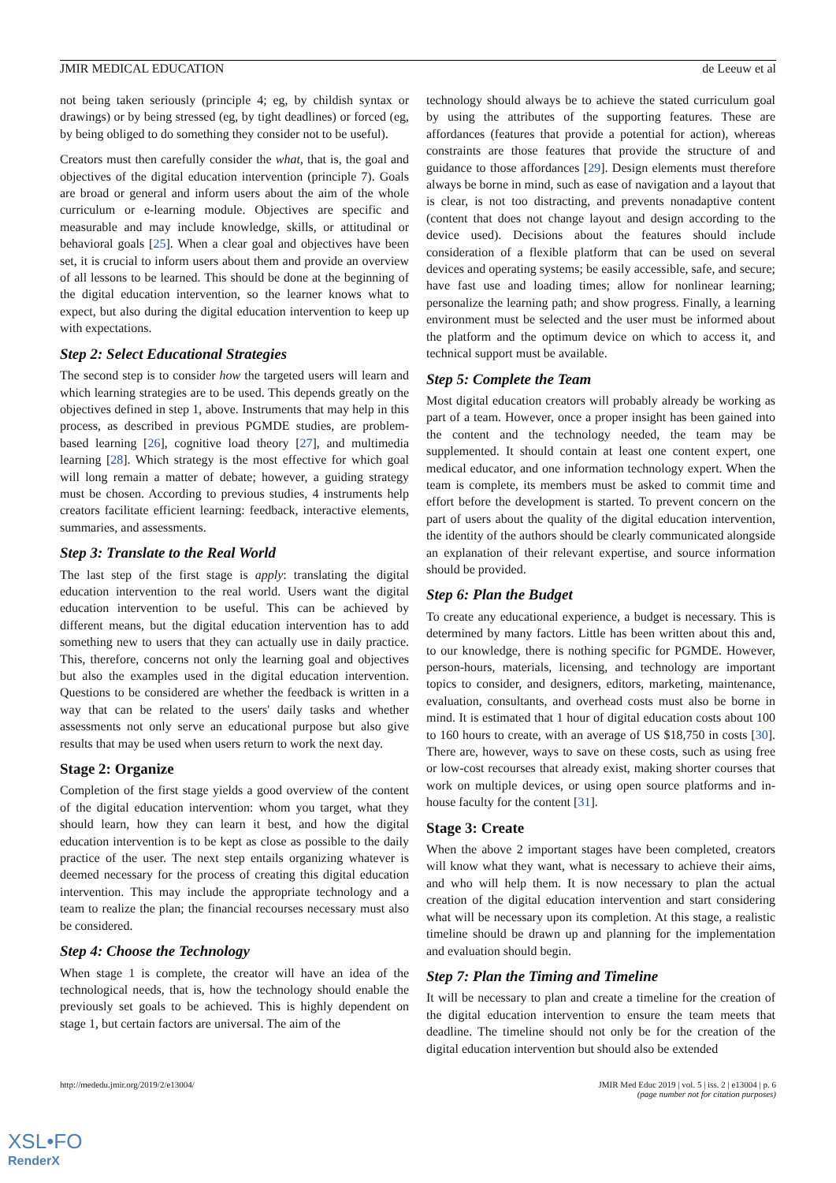JMIR MEDICAL EDUCATION de Leeuw et al
not being taken seriously (principle 4; eg, by childish syntax or drawings) or by being stressed (eg, by tight deadlines) or forced (eg, by being obliged to do something they consider not to be useful).
Creators must then carefully consider the what, that is, the goal and objectives of the digital education intervention (principle 7). Goals are broad or general and inform users about the aim of the whole curriculum or e-learning module. Objectives are specific and measurable and may include knowledge, skills, or attitudinal or behavioral goals [25]. When a clear goal and objectives have been set, it is crucial to inform users about them and provide an overview of all lessons to be learned. This should be done at the beginning of the digital education intervention, so the learner knows what to expect, but also during the digital education intervention to keep up with expectations.
Step 2: Select Educational Strategies
The second step is to consider how the targeted users will learn and which learning strategies are to be used. This depends greatly on the objectives defined in step 1, above. Instruments that may help in this process, as described in previous PGMDE studies, are problem-based learning [26], cognitive load theory [27], and multimedia learning [28]. Which strategy is the most effective for which goal will long remain a matter of debate; however, a guiding strategy must be chosen. According to previous studies, 4 instruments help creators facilitate efficient learning: feedback, interactive elements, summaries, and assessments.
Step 3: Translate to the Real World
The last step of the first stage is apply: translating the digital education intervention to the real world. Users want the digital education intervention to be useful. This can be achieved by different means, but the digital education intervention has to add something new to users that they can actually use in daily practice. This, therefore, concerns not only the learning goal and objectives but also the examples used in the digital education intervention. Questions to be considered are whether the feedback is written in a way that can be related to the users' daily tasks and whether assessments not only serve an educational purpose but also give results that may be used when users return to work the next day.
Stage 2: Organize
Completion of the first stage yields a good overview of the content of the digital education intervention: whom you target, what they should learn, how they can learn it best, and how the digital education intervention is to be kept as close as possible to the daily practice of the user. The next step entails organizing whatever is deemed necessary for the process of creating this digital education intervention. This may include the appropriate technology and a team to realize the plan; the financial recourses necessary must also be considered.
Step 4: Choose the Technology
When stage 1 is complete, the creator will have an idea of the technological needs, that is, how the technology should enable the previously set goals to be achieved. This is highly dependent on stage 1, but certain factors are universal. The aim of the
technology should always be to achieve the stated curriculum goal by using the attributes of the supporting features. These are affordances (features that provide a potential for action), whereas constraints are those features that provide the structure of and guidance to those affordances [29]. Design elements must therefore always be borne in mind, such as ease of navigation and a layout that is clear, is not too distracting, and prevents nonadaptive content (content that does not change layout and design according to the device used). Decisions about the features should include consideration of a flexible platform that can be used on several devices and operating systems; be easily accessible, safe, and secure; have fast use and loading times; allow for nonlinear learning; personalize the learning path; and show progress. Finally, a learning environment must be selected and the user must be informed about the platform and the optimum device on which to access it, and technical support must be available.
Step 5: Complete the Team
Most digital education creators will probably already be working as part of a team. However, once a proper insight has been gained into the content and the technology needed, the team may be supplemented. It should contain at least one content expert, one medical educator, and one information technology expert. When the team is complete, its members must be asked to commit time and effort before the development is started. To prevent concern on the part of users about the quality of the digital education intervention, the identity of the authors should be clearly communicated alongside an explanation of their relevant expertise, and source information should be provided.
Step 6: Plan the Budget
To create any educational experience, a budget is necessary. This is determined by many factors. Little has been written about this and, to our knowledge, there is nothing specific for PGMDE. However, person-hours, materials, licensing, and technology are important topics to consider, and designers, editors, marketing, maintenance, evaluation, consultants, and overhead costs must also be borne in mind. It is estimated that 1 hour of digital education costs about 100 to 160 hours to create, with an average of US $18,750 in costs [30]. There are, however, ways to save on these costs, such as using free or low-cost recourses that already exist, making shorter courses that work on multiple devices, or using open source platforms and in-house faculty for the content [31].
Stage 3: Create
When the above 2 important stages have been completed, creators will know what they want, what is necessary to achieve their aims, and who will help them. It is now necessary to plan the actual creation of the digital education intervention and start considering what will be necessary upon its completion. At this stage, a realistic timeline should be drawn up and planning for the implementation and evaluation should begin.
Step 7: Plan the Timing and Timeline
It will be necessary to plan and create a timeline for the creation of the digital education intervention to ensure the team meets that deadline. The timeline should not only be for the creation of the digital education intervention but should also be extended
http://mededu.jmir.org/2019/2/e13004/ JMIR Med Educ 2019 | vol. 5 | iss. 2 | e13004 | p. 6
(page number not for citation purposes)
XSL•FO
RenderX